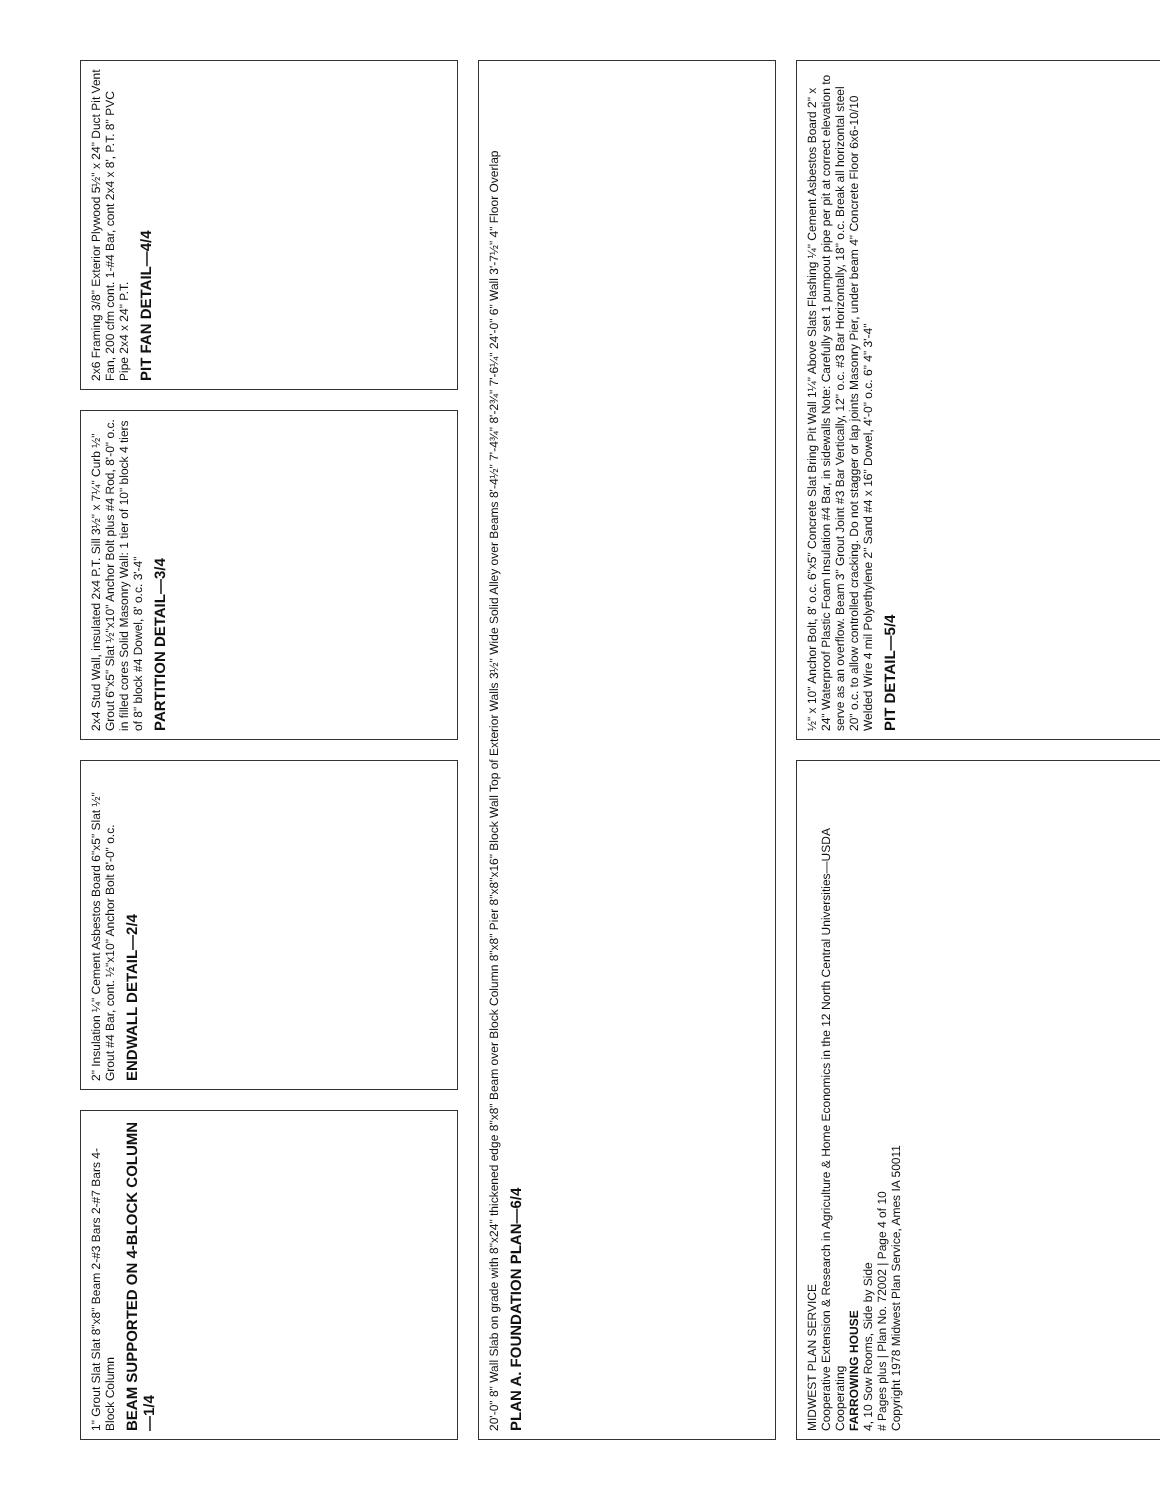1" Grout Slat Slat 8"x8" Beam 2-#3 Bars 2-#7 Bars 4-Block Column
BEAM SUPPORTED ON 4-BLOCK COLUMN—1/4
2" Insulation ¼" Cement Asbestos Board 6"x5" Slat ½" Grout #4 Bar, cont. ½"x10" Anchor Bolt 8'-0" o.c.
ENDWALL DETAIL—2/4
2x4 Stud Wall, insulated 2x4 P.T. Sill 3½" x 7¼" Curb ½" Grout 6"x5" Slat ½"x10" Anchor Bolt plus #4 Rod, 8'-0" o.c. in filled cores Solid Masonry Wall: 1 tier of 10" block 4 tiers of 8" block #4 Dowel, 8' o.c. 3'-4"
PARTITION DETAIL—3/4
2x6 Framing 3/8" Exterior Plywood 5½" x 24" Duct Pit Vent Fan, 200 cfm cont. 1-#4 Bar, cont 2x4 x 8', P.T. 8" PVC Pipe 2x4 x 24" P.T.
PIT FAN DETAIL—4/4
20'-0" 8" Wall Slab on grade with 8"x24" thickened edge 8"x8" Beam over Block Column 8"x8" Pier 8"x8"x16" Block Wall Top of Exterior Walls 3½" Wide Solid Alley over Beams 8'-4½" 7'-4¾" 8'-2¾" 7'-6¼" 24'-0" 6" Wall 3'-7½" 4" Floor Overlap
PLAN A. FOUNDATION PLAN—6/4
MIDWEST PLAN SERVICE
Cooperative Extension & Research in Agriculture & Home Economics in the 12 North Central Universities—USDA Cooperating
FARROWING HOUSE
4, 10 Sow Rooms, Side by Side
# Pages plus | Plan No. 72002 | Page 4 of 10
Copyright 1978 Midwest Plan Service, Ames IA 50011
½" x 10" Anchor Bolt, 8' o.c. 6"x5" Concrete Slat Bring Pit Wall 1¼" Above Slats Flashing ¼" Cement Asbestos Board 2" x 24" Waterproof Plastic Foam Insulation #4 Bar, in sidewalls Note: Carefully set 1 pumpout pipe per pit at correct elevation to serve as an overflow. Beam 3" Grout Joint #3 Bar Vertically, 12" o.c. #3 Bar Horizontally, 18" o.c. Break all horizontal steel 20" o.c. to allow controlled cracking. Do not stagger or lap joints Masonry Pier, under beam 4" Concrete Floor 6x6-10/10 Welded Wire 4 mil Polyethylene 2" Sand #4 x 16" Dowel, 4'-0" o.c. 6" 4" 3'-4"
PIT DETAIL—5/4